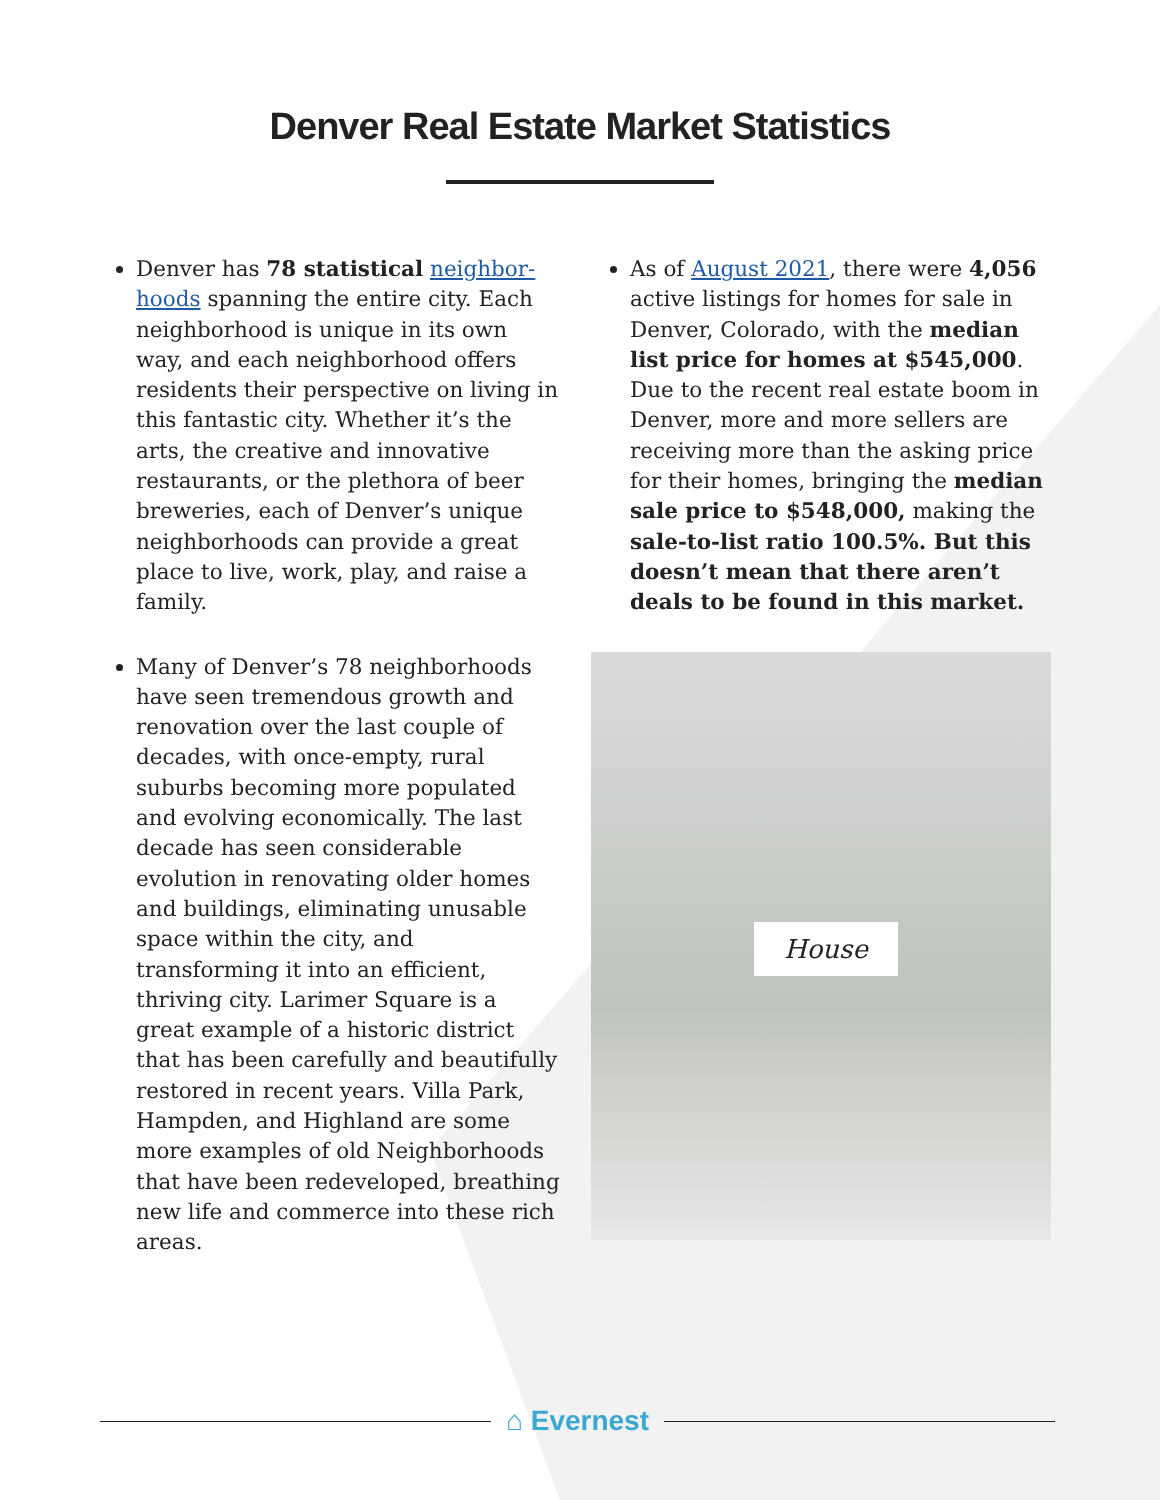Denver Real Estate Market Statistics
Denver has 78 statistical neighbor-hoods spanning the entire city. Each neighborhood is unique in its own way, and each neighborhood offers residents their perspective on living in this fantastic city. Whether it’s the arts, the creative and innovative restaurants, or the plethora of beer breweries, each of Denver’s unique neighborhoods can provide a great place to live, work, play, and raise a family.
Many of Denver’s 78 neighborhoods have seen tremendous growth and renovation over the last couple of decades, with once-empty, rural suburbs becoming more populated and evolving economically. The last decade has seen considerable evolution in renovating older homes and buildings, eliminating unusable space within the city, and transforming it into an efficient, thriving city. Larimer Square is a great example of a historic district that has been carefully and beautifully restored in recent years. Villa Park, Hampden, and Highland are some more examples of old Neighborhoods that have been redeveloped, breathing new life and commerce into these rich areas.
As of August 2021, there were 4,056 active listings for homes for sale in Denver, Colorado, with the median list price for homes at $545,000. Due to the recent real estate boom in Denver, more and more sellers are receiving more than the asking price for their homes, bringing the median sale price to $548,000, making the sale-to-list ratio 100.5%. But this doesn’t mean that there aren’t deals to be found in this market.
House
⌂ Evernest